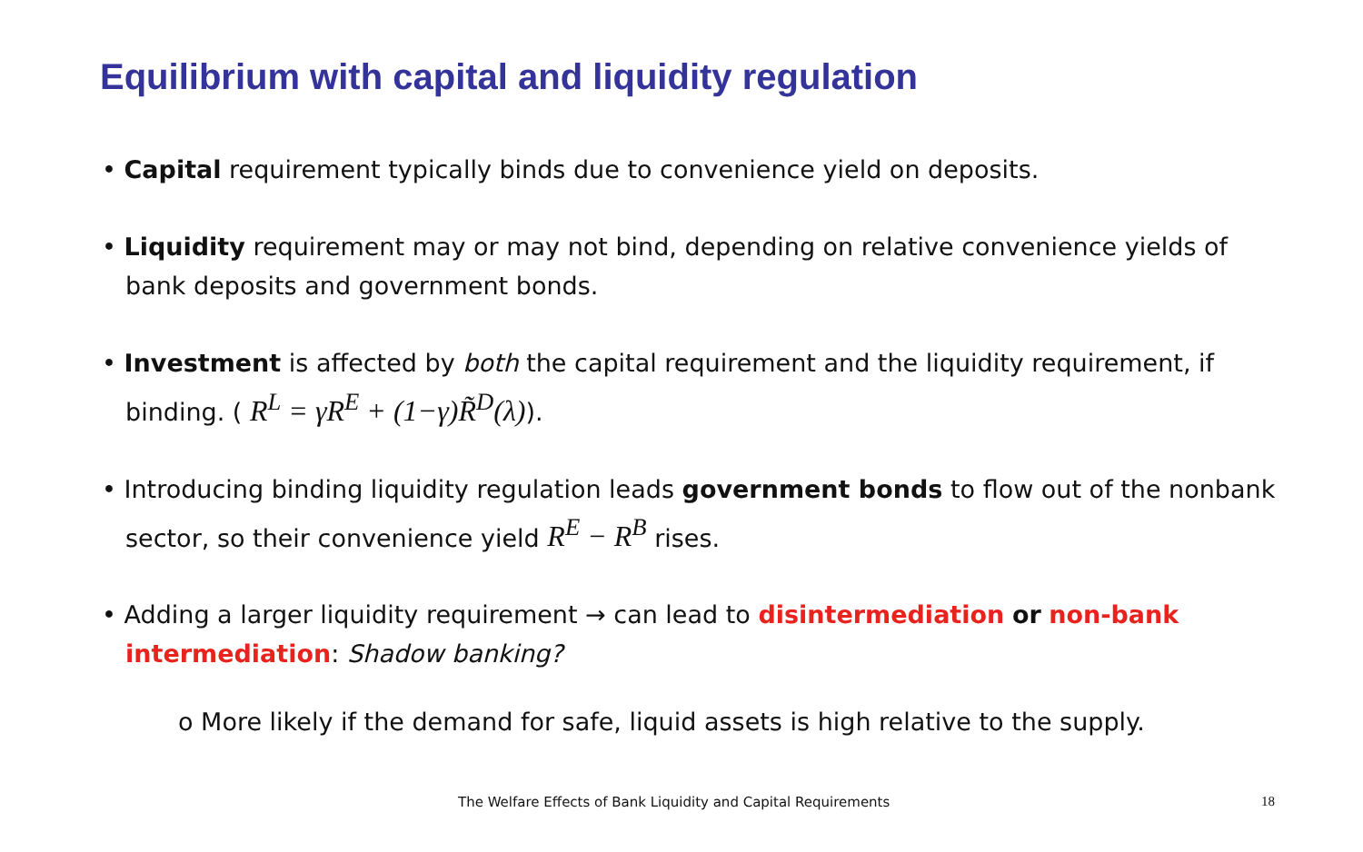Equilibrium with capital and liquidity regulation
• Capital requirement typically binds due to convenience yield on deposits.
• Liquidity requirement may or may not bind, depending on relative convenience yields of bank deposits and government bonds.
• Investment is affected by both the capital requirement and the liquidity requirement, if binding. ( R<sup>L</sup> = γR<sup>E</sup> + (1−γ)R̃<sup>D</sup>(λ)).
• Introducing binding liquidity regulation leads government bonds to flow out of the nonbank sector, so their convenience yield R<sup>E</sup> − R<sup>B</sup> rises.
• Adding a larger liquidity requirement → can lead to disintermediation or non-bank intermediation: Shadow banking?
o More likely if the demand for safe, liquid assets is high relative to the supply.
The Welfare Effects of Bank Liquidity and Capital Requirements
18